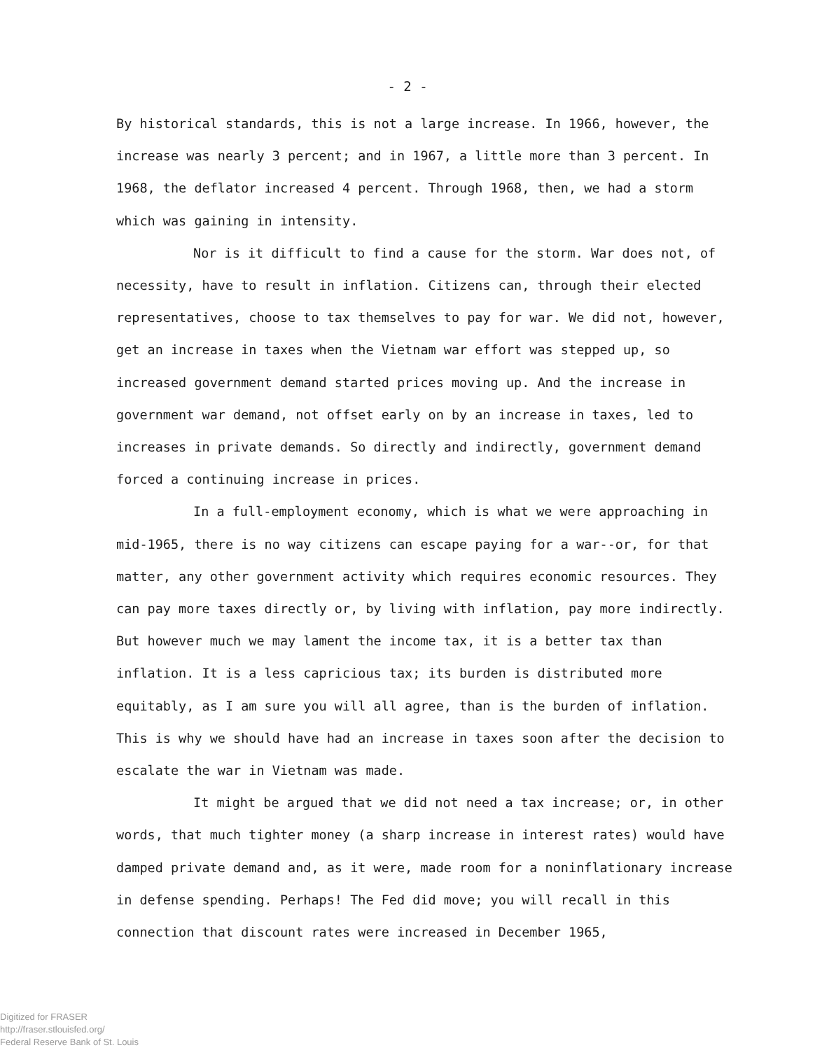- 2 -
By historical standards, this is not a large increase. In 1966, however, the increase was nearly 3 percent; and in 1967, a little more than 3 percent. In 1968, the deflator increased 4 percent. Through 1968, then, we had a storm which was gaining in intensity.
Nor is it difficult to find a cause for the storm. War does not, of necessity, have to result in inflation. Citizens can, through their elected representatives, choose to tax themselves to pay for war. We did not, however, get an increase in taxes when the Vietnam war effort was stepped up, so increased government demand started prices moving up. And the increase in government war demand, not offset early on by an increase in taxes, led to increases in private demands. So directly and indirectly, government demand forced a continuing increase in prices.
In a full-employment economy, which is what we were approaching in mid-1965, there is no way citizens can escape paying for a war--or, for that matter, any other government activity which requires economic resources. They can pay more taxes directly or, by living with inflation, pay more indirectly. But however much we may lament the income tax, it is a better tax than inflation. It is a less capricious tax; its burden is distributed more equitably, as I am sure you will all agree, than is the burden of inflation. This is why we should have had an increase in taxes soon after the decision to escalate the war in Vietnam was made.
It might be argued that we did not need a tax increase; or, in other words, that much tighter money (a sharp increase in interest rates) would have damped private demand and, as it were, made room for a noninflationary increase in defense spending. Perhaps! The Fed did move; you will recall in this connection that discount rates were increased in December 1965,
Digitized for FRASER
http://fraser.stlouisfed.org/
Federal Reserve Bank of St. Louis